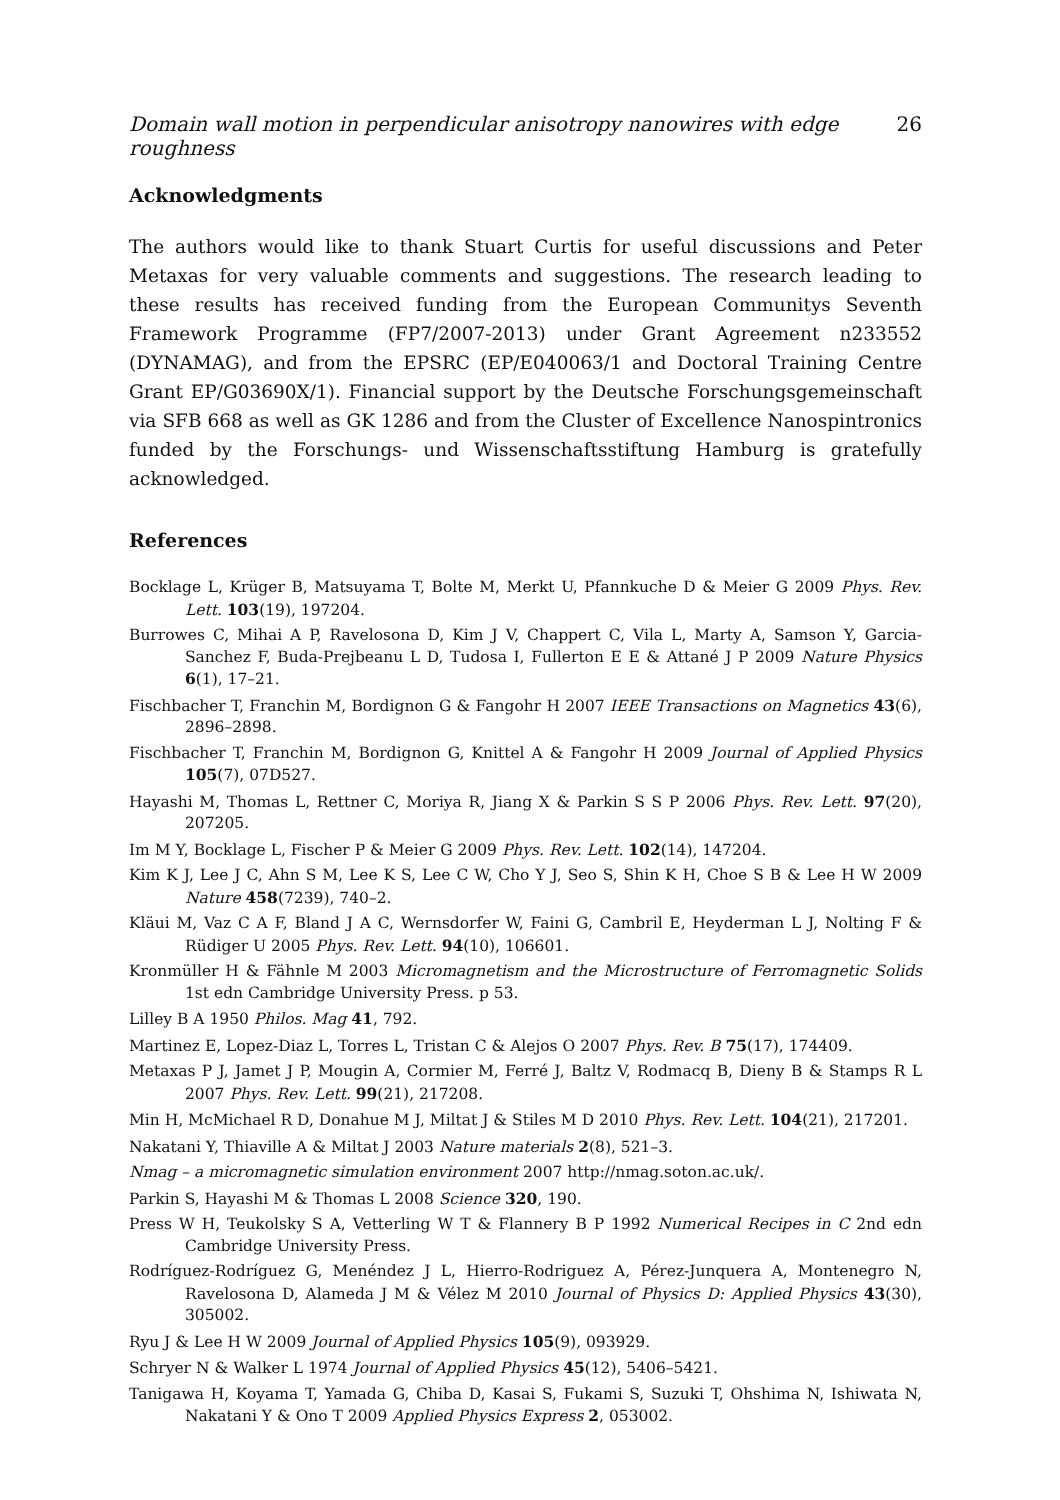Domain wall motion in perpendicular anisotropy nanowires with edge roughness 26
Acknowledgments
The authors would like to thank Stuart Curtis for useful discussions and Peter Metaxas for very valuable comments and suggestions. The research leading to these results has received funding from the European Communitys Seventh Framework Programme (FP7/2007-2013) under Grant Agreement n233552 (DYNAMAG), and from the EPSRC (EP/E040063/1 and Doctoral Training Centre Grant EP/G03690X/1). Financial support by the Deutsche Forschungsgemeinschaft via SFB 668 as well as GK 1286 and from the Cluster of Excellence Nanospintronics funded by the Forschungs- und Wissenschaftsstiftung Hamburg is gratefully acknowledged.
References
Bocklage L, Krüger B, Matsuyama T, Bolte M, Merkt U, Pfannkuche D & Meier G 2009 Phys. Rev. Lett. 103(19), 197204.
Burrowes C, Mihai A P, Ravelosona D, Kim J V, Chappert C, Vila L, Marty A, Samson Y, Garcia-Sanchez F, Buda-Prejbeanu L D, Tudosa I, Fullerton E E & Attané J P 2009 Nature Physics 6(1), 17–21.
Fischbacher T, Franchin M, Bordignon G & Fangohr H 2007 IEEE Transactions on Magnetics 43(6), 2896–2898.
Fischbacher T, Franchin M, Bordignon G, Knittel A & Fangohr H 2009 Journal of Applied Physics 105(7), 07D527.
Hayashi M, Thomas L, Rettner C, Moriya R, Jiang X & Parkin S S P 2006 Phys. Rev. Lett. 97(20), 207205.
Im M Y, Bocklage L, Fischer P & Meier G 2009 Phys. Rev. Lett. 102(14), 147204.
Kim K J, Lee J C, Ahn S M, Lee K S, Lee C W, Cho Y J, Seo S, Shin K H, Choe S B & Lee H W 2009 Nature 458(7239), 740–2.
Kläui M, Vaz C A F, Bland J A C, Wernsdorfer W, Faini G, Cambril E, Heyderman L J, Nolting F & Rüdiger U 2005 Phys. Rev. Lett. 94(10), 106601.
Kronmüller H & Fähnle M 2003 Micromagnetism and the Microstructure of Ferromagnetic Solids 1st edn Cambridge University Press. p 53.
Lilley B A 1950 Philos. Mag 41, 792.
Martinez E, Lopez-Diaz L, Torres L, Tristan C & Alejos O 2007 Phys. Rev. B 75(17), 174409.
Metaxas P J, Jamet J P, Mougin A, Cormier M, Ferré J, Baltz V, Rodmacq B, Dieny B & Stamps R L 2007 Phys. Rev. Lett. 99(21), 217208.
Min H, McMichael R D, Donahue M J, Miltat J & Stiles M D 2010 Phys. Rev. Lett. 104(21), 217201.
Nakatani Y, Thiaville A & Miltat J 2003 Nature materials 2(8), 521–3.
Nmag – a micromagnetic simulation environment 2007 http://nmag.soton.ac.uk/.
Parkin S, Hayashi M & Thomas L 2008 Science 320, 190.
Press W H, Teukolsky S A, Vetterling W T & Flannery B P 1992 Numerical Recipes in C 2nd edn Cambridge University Press.
Rodríguez-Rodríguez G, Menéndez J L, Hierro-Rodriguez A, Pérez-Junquera A, Montenegro N, Ravelosona D, Alameda J M & Vélez M 2010 Journal of Physics D: Applied Physics 43(30), 305002.
Ryu J & Lee H W 2009 Journal of Applied Physics 105(9), 093929.
Schryer N & Walker L 1974 Journal of Applied Physics 45(12), 5406–5421.
Tanigawa H, Koyama T, Yamada G, Chiba D, Kasai S, Fukami S, Suzuki T, Ohshima N, Ishiwata N, Nakatani Y & Ono T 2009 Applied Physics Express 2, 053002.